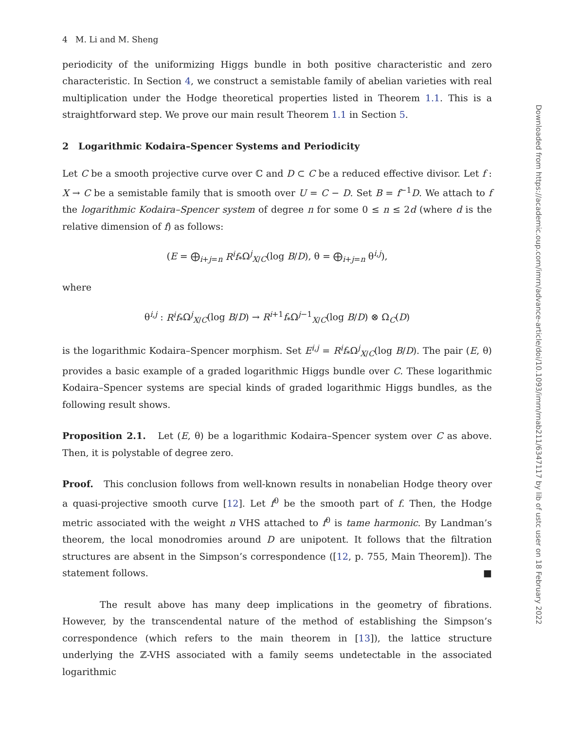4 M. Li and M. Sheng
periodicity of the uniformizing Higgs bundle in both positive characteristic and zero characteristic. In Section 4, we construct a semistable family of abelian varieties with real multiplication under the Hodge theoretical properties listed in Theorem 1.1. This is a straightforward step. We prove our main result Theorem 1.1 in Section 5.
2 Logarithmic Kodaira–Spencer Systems and Periodicity
Let C be a smooth projective curve over ℂ and D ⊂ C be a reduced effective divisor. Let f : X → C be a semistable family that is smooth over U = C − D. Set B = f<sup>−1</sup>D. We attach to f the logarithmic Kodaira–Spencer system of degree n for some 0 ≤ n ≤ 2d (where d is the relative dimension of f) as follows:
(E = ⨁<sub>i+j=n</sub> R<sup>i</sup>f<sub>*</sub>Ω<sup>j</sup><sub>X/C</sub>(log B/D), θ = ⨁<sub>i+j=n</sub> θ<sup>i,j</sup>),
where
θ<sup>i,j</sup> : R<sup>i</sup>f<sub>*</sub>Ω<sup>j</sup><sub>X/C</sub>(log B/D) → R<sup>i+1</sup>f<sub>*</sub>Ω<sup>j−1</sup><sub>X/C</sub>(log B/D) ⊗ Ω<sub>C</sub>(D)
is the logarithmic Kodaira–Spencer morphism. Set E<sup>i,j</sup> = R<sup>i</sup>f<sub>*</sub>Ω<sup>j</sup><sub>X/C</sub>(log B/D). The pair (E, θ) provides a basic example of a graded logarithmic Higgs bundle over C. These logarithmic Kodaira–Spencer systems are special kinds of graded logarithmic Higgs bundles, as the following result shows.
Proposition 2.1. Let (E, θ) be a logarithmic Kodaira–Spencer system over C as above. Then, it is polystable of degree zero.
Proof. This conclusion follows from well-known results in nonabelian Hodge theory over a quasi-projective smooth curve [12]. Let f<sup>0</sup> be the smooth part of f. Then, the Hodge metric associated with the weight n VHS attached to f<sup>0</sup> is tame harmonic. By Landman’s theorem, the local monodromies around D are unipotent. It follows that the filtration structures are absent in the Simpson’s correspondence ([12, p. 755, Main Theorem]). The statement follows. ■
The result above has many deep implications in the geometry of fibrations. However, by the transcendental nature of the method of establishing the Simpson’s correspondence (which refers to the main theorem in [13]), the lattice structure underlying the ℤ-VHS associated with a family seems undetectable in the associated logarithmic
Downloaded from https://academic.oup.com/imrn/advance-article/doi/10.1093/imrn/rnab211/6347117 by lib of ustc user on 18 February 2022